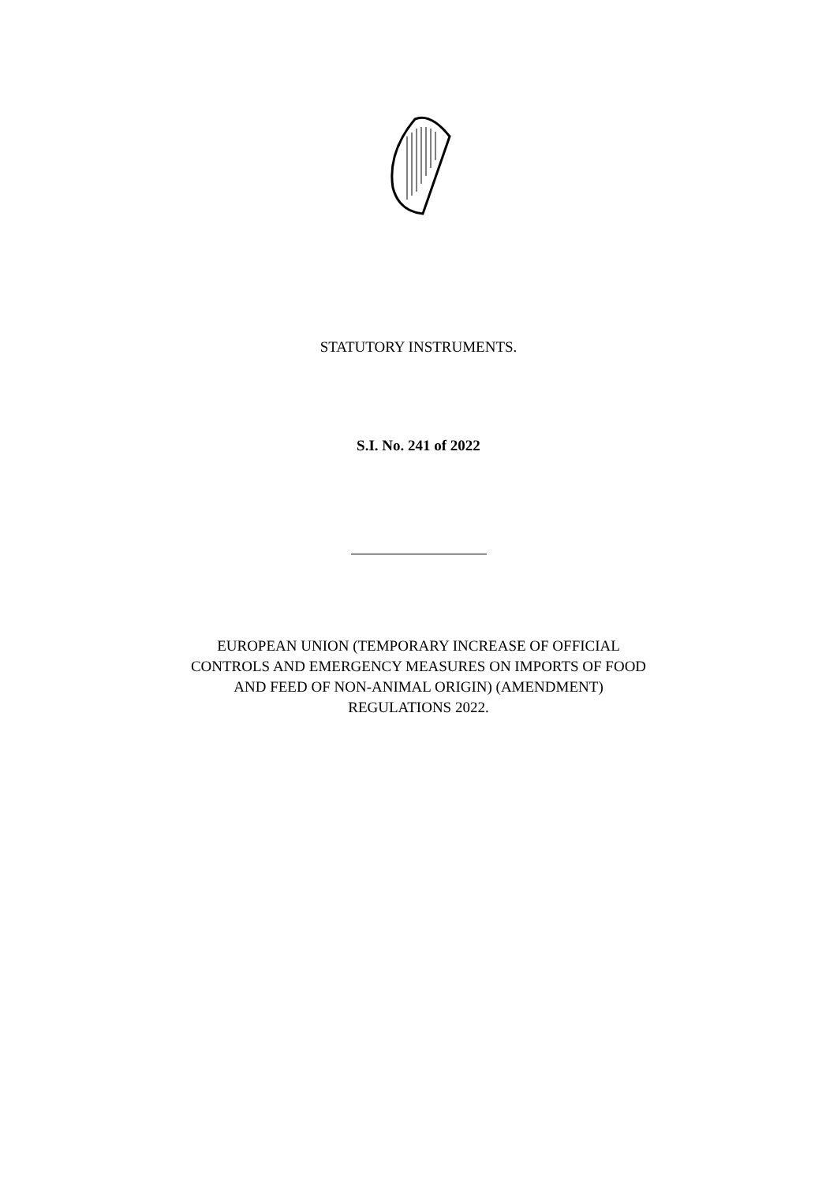STATUTORY INSTRUMENTS.
S.I. No. 241 of 2022
EUROPEAN UNION (TEMPORARY INCREASE OF OFFICIAL
CONTROLS AND EMERGENCY MEASURES ON IMPORTS OF FOOD
AND FEED OF NON-ANIMAL ORIGIN) (AMENDMENT)
REGULATIONS 2022.